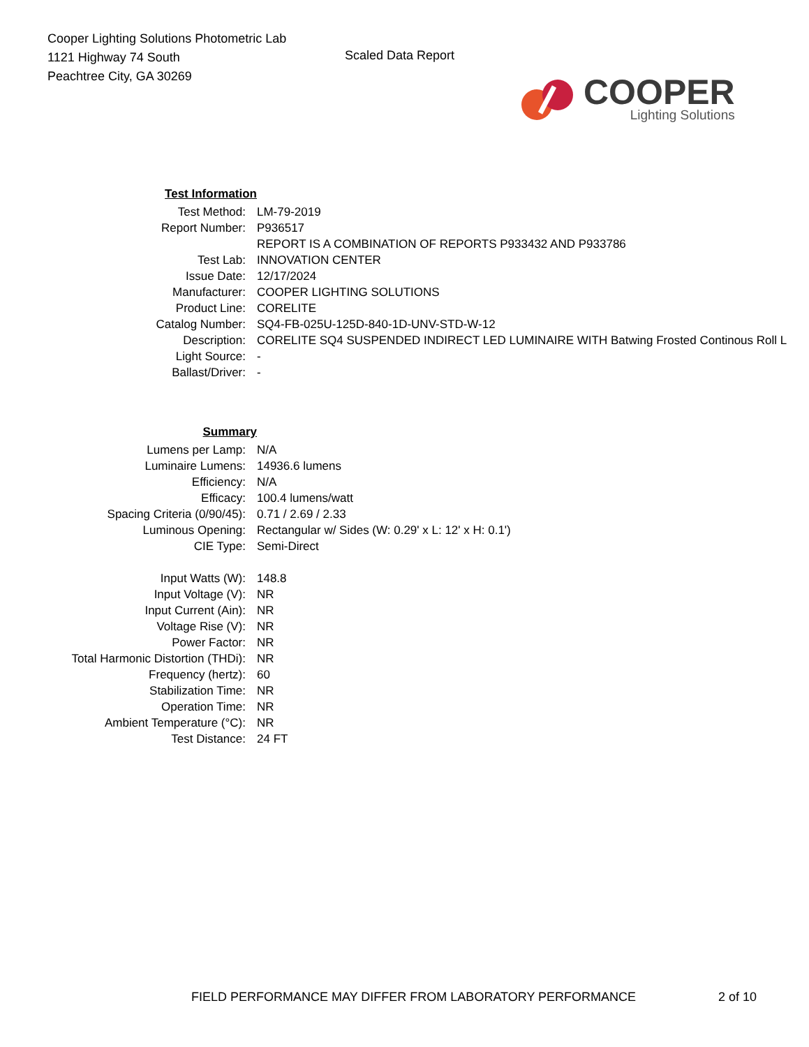Cooper Lighting Solutions Photometric Lab
1121 Highway 74 South
Peachtree City, GA 30269
Scaled Data Report
COOPER
Lighting Solutions
| Test Information | |
| Test Method: | LM-79-2019 |
| Report Number: | P936517 |
| | REPORT IS A COMBINATION OF REPORTS P933432 AND P933786 |
| Test Lab: | INNOVATION CENTER |
| Issue Date: | 12/17/2024 |
| Manufacturer: | COOPER LIGHTING SOLUTIONS |
| Product Line: | CORELITE |
| Catalog Number: | SQ4-FB-025U-125D-840-1D-UNV-STD-W-12 |
| Description: | CORELITE SQ4 SUSPENDED INDIRECT LED LUMINAIRE WITH Batwing Frosted Continous Roll L |
| Light Source: | - |
| Ballast/Driver: | - |
| Summary | |
| Lumens per Lamp: | N/A |
| Luminaire Lumens: | 14936.6 lumens |
| Efficiency: | N/A |
| Efficacy: | 100.4 lumens/watt |
| Spacing Criteria (0/90/45): | 0.71 / 2.69 / 2.33 |
| Luminous Opening: | Rectangular w/ Sides (W: 0.29' x L: 12' x H: 0.1') |
| CIE Type: | Semi-Direct |
| Input Watts (W): | 148.8 |
| Input Voltage (V): | NR |
| Input Current (Ain): | NR |
| Voltage Rise (V): | NR |
| Power Factor: | NR |
| Total Harmonic Distortion (THDi): | NR |
| Frequency (hertz): | 60 |
| Stabilization Time: | NR |
| Operation Time: | NR |
| Ambient Temperature (°C): | NR |
| Test Distance: | 24 FT |
FIELD PERFORMANCE MAY DIFFER FROM LABORATORY PERFORMANCE 2 of 10